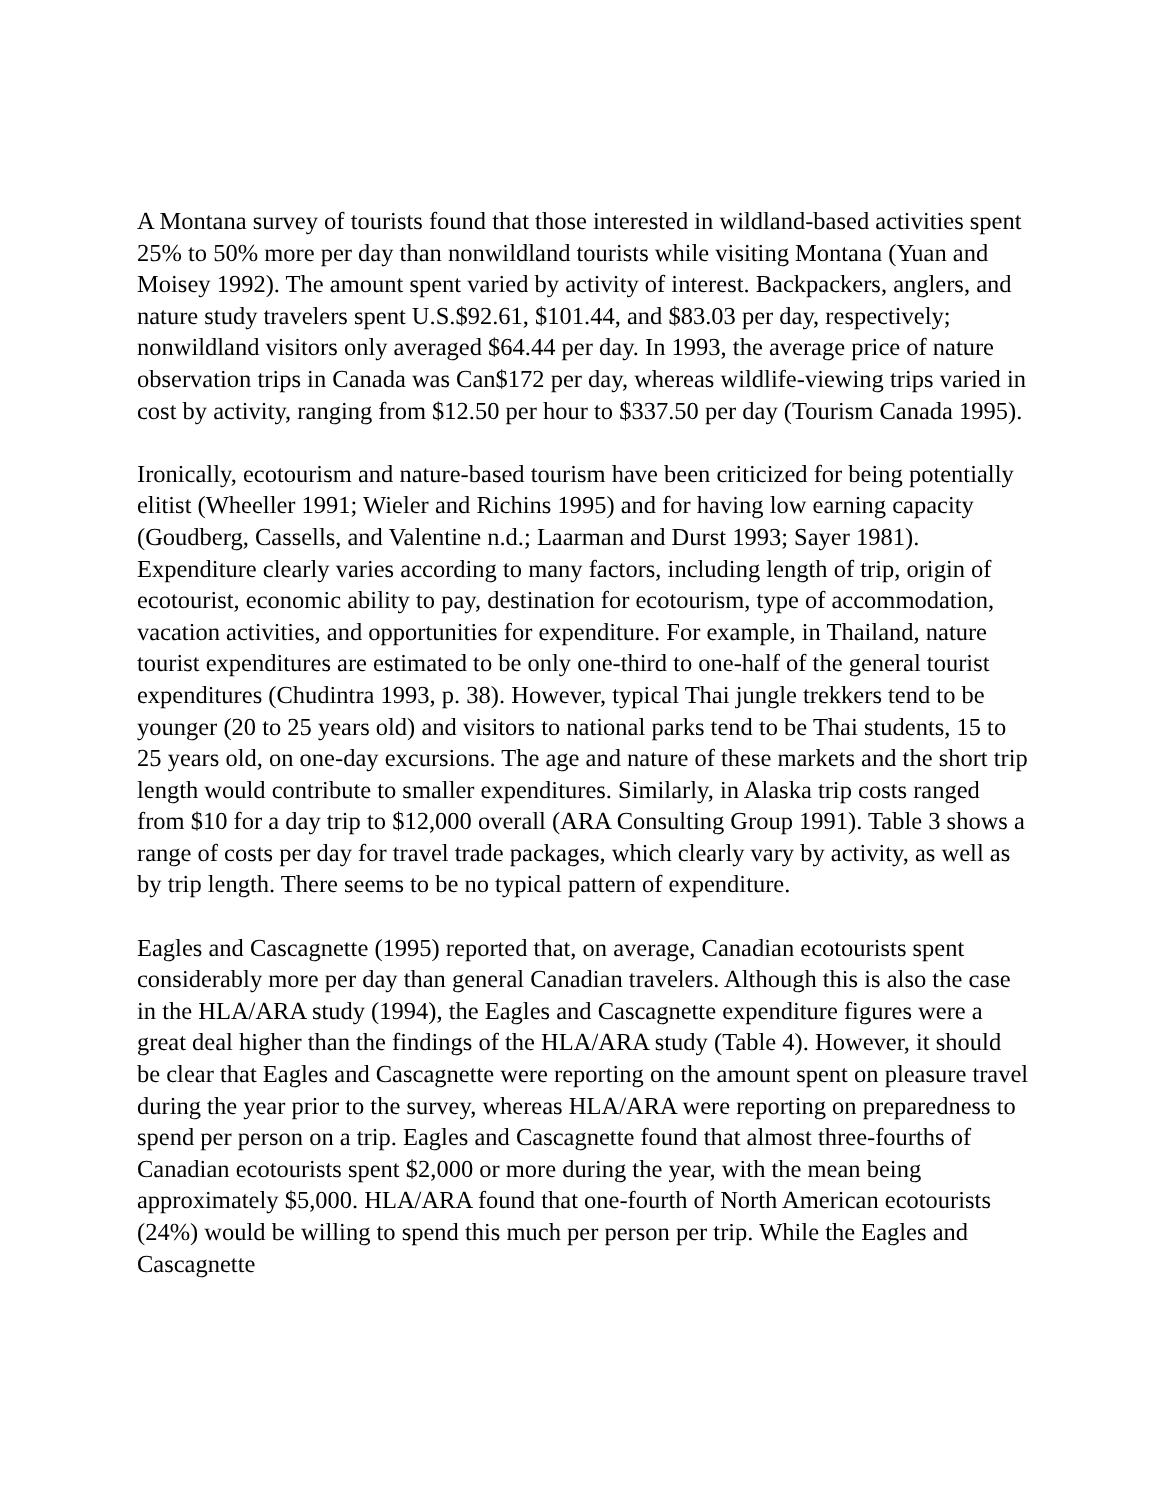A Montana survey of tourists found that those interested in wildland-based activities spent 25% to 50% more per day than nonwildland tourists while visiting Montana (Yuan and Moisey 1992). The amount spent varied by activity of interest. Backpackers, anglers, and nature study travelers spent U.S.$92.61, $101.44, and $83.03 per day, respectively; nonwildland visitors only averaged $64.44 per day. In 1993, the average price of nature observation trips in Canada was Can$172 per day, whereas wildlife-viewing trips varied in cost by activity, ranging from $12.50 per hour to $337.50 per day (Tourism Canada 1995).
Ironically, ecotourism and nature-based tourism have been criticized for being potentially elitist (Wheeller 1991; Wieler and Richins 1995) and for having low earning capacity (Goudberg, Cassells, and Valentine n.d.; Laarman and Durst 1993; Sayer 1981). Expenditure clearly varies according to many factors, including length of trip, origin of ecotourist, economic ability to pay, destination for ecotourism, type of accommodation, vacation activities, and opportunities for expenditure. For example, in Thailand, nature tourist expenditures are estimated to be only one-third to one-half of the general tourist expenditures (Chudintra 1993, p. 38). However, typical Thai jungle trekkers tend to be younger (20 to 25 years old) and visitors to national parks tend to be Thai students, 15 to 25 years old, on one-day excursions. The age and nature of these markets and the short trip length would contribute to smaller expenditures. Similarly, in Alaska trip costs ranged from $10 for a day trip to $12,000 overall (ARA Consulting Group 1991). Table 3 shows a range of costs per day for travel trade packages, which clearly vary by activity, as well as by trip length. There seems to be no typical pattern of expenditure.
Eagles and Cascagnette (1995) reported that, on average, Canadian ecotourists spent considerably more per day than general Canadian travelers. Although this is also the case in the HLA/ARA study (1994), the Eagles and Cascagnette expenditure figures were a great deal higher than the findings of the HLA/ARA study (Table 4). However, it should be clear that Eagles and Cascagnette were reporting on the amount spent on pleasure travel during the year prior to the survey, whereas HLA/ARA were reporting on preparedness to spend per person on a trip. Eagles and Cascagnette found that almost three-fourths of Canadian ecotourists spent $2,000 or more during the year, with the mean being approximately $5,000. HLA/ARA found that one-fourth of North American ecotourists (24%) would be willing to spend this much per person per trip. While the Eagles and Cascagnette